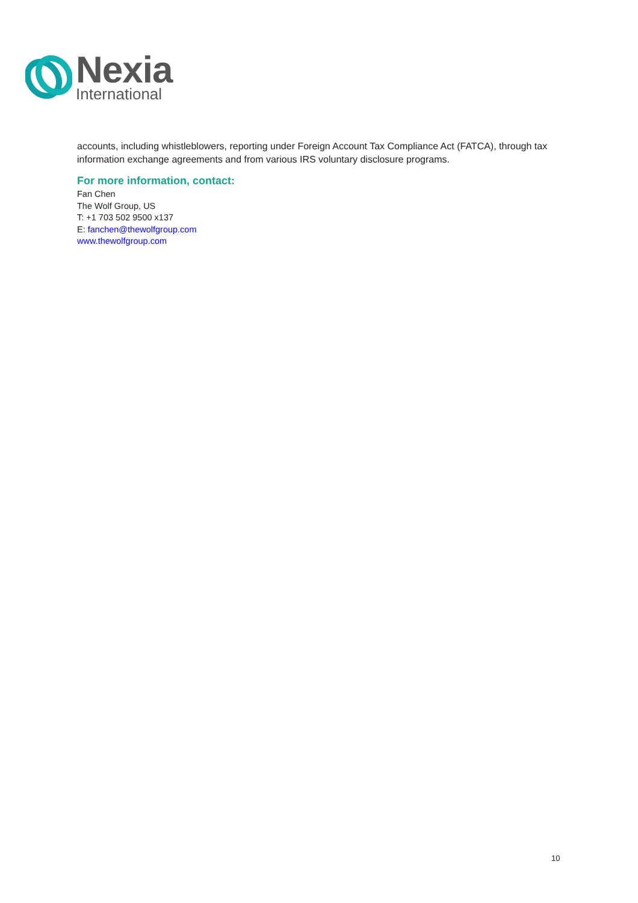Nexia
International
accounts, including whistleblowers, reporting under Foreign Account Tax Compliance Act (FATCA), through tax information exchange agreements and from various IRS voluntary disclosure programs.
For more information, contact:
Fan Chen
The Wolf Group, US
T: +1 703 502 9500 x137
E: fanchen@thewolfgroup.com
www.thewolfgroup.com
10